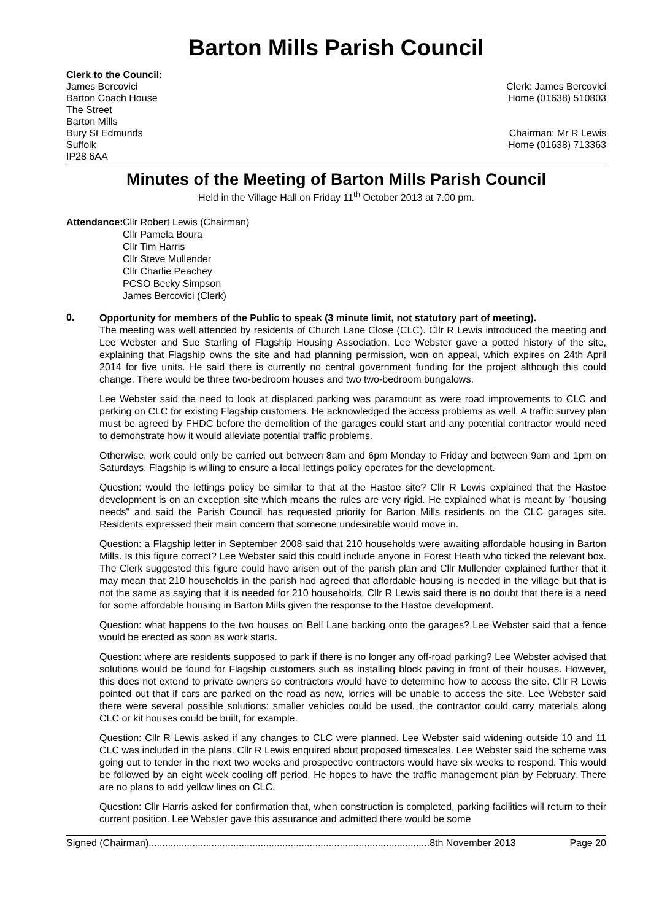Barton Mills Parish Council
Clerk to the Council:
James Bercovici
Barton Coach House
The Street
Barton Mills
Bury St Edmunds
Suffolk
IP28 6AA
Clerk: James Bercovici
Home (01638) 510803
Chairman: Mr R Lewis
Home (01638) 713363
Minutes of the Meeting of Barton Mills Parish Council
Held in the Village Hall on Friday 11<sup>th</sup> October 2013 at 7.00 pm.
Attendance:
Cllr Robert Lewis (Chairman)
Cllr Pamela Boura
Cllr Tim Harris
Cllr Steve Mullender
Cllr Charlie Peachey
PCSO Becky Simpson
James Bercovici (Clerk)
0.
Opportunity for members of the Public to speak (3 minute limit, not statutory part of meeting).
The meeting was well attended by residents of Church Lane Close (CLC). Cllr R Lewis introduced the meeting and Lee Webster and Sue Starling of Flagship Housing Association. Lee Webster gave a potted history of the site, explaining that Flagship owns the site and had planning permission, won on appeal, which expires on 24th April 2014 for five units. He said there is currently no central government funding for the project although this could change. There would be three two-bedroom houses and two two-bedroom bungalows.
Lee Webster said the need to look at displaced parking was paramount as were road improvements to CLC and parking on CLC for existing Flagship customers. He acknowledged the access problems as well. A traffic survey plan must be agreed by FHDC before the demolition of the garages could start and any potential contractor would need to demonstrate how it would alleviate potential traffic problems.
Otherwise, work could only be carried out between 8am and 6pm Monday to Friday and between 9am and 1pm on Saturdays. Flagship is willing to ensure a local lettings policy operates for the development.
Question: would the lettings policy be similar to that at the Hastoe site? Cllr R Lewis explained that the Hastoe development is on an exception site which means the rules are very rigid. He explained what is meant by "housing needs" and said the Parish Council has requested priority for Barton Mills residents on the CLC garages site. Residents expressed their main concern that someone undesirable would move in.
Question: a Flagship letter in September 2008 said that 210 households were awaiting affordable housing in Barton Mills. Is this figure correct? Lee Webster said this could include anyone in Forest Heath who ticked the relevant box. The Clerk suggested this figure could have arisen out of the parish plan and Cllr Mullender explained further that it may mean that 210 households in the parish had agreed that affordable housing is needed in the village but that is not the same as saying that it is needed for 210 households. Cllr R Lewis said there is no doubt that there is a need for some affordable housing in Barton Mills given the response to the Hastoe development.
Question: what happens to the two houses on Bell Lane backing onto the garages? Lee Webster said that a fence would be erected as soon as work starts.
Question: where are residents supposed to park if there is no longer any off-road parking? Lee Webster advised that solutions would be found for Flagship customers such as installing block paving in front of their houses. However, this does not extend to private owners so contractors would have to determine how to access the site. Cllr R Lewis pointed out that if cars are parked on the road as now, lorries will be unable to access the site. Lee Webster said there were several possible solutions: smaller vehicles could be used, the contractor could carry materials along CLC or kit houses could be built, for example.
Question: Cllr R Lewis asked if any changes to CLC were planned. Lee Webster said widening outside 10 and 11 CLC was included in the plans. Cllr R Lewis enquired about proposed timescales. Lee Webster said the scheme was going out to tender in the next two weeks and prospective contractors would have six weeks to respond. This would be followed by an eight week cooling off period. He hopes to have the traffic management plan by February. There are no plans to add yellow lines on CLC.
Question: Cllr Harris asked for confirmation that, when construction is completed, parking facilities will return to their current position. Lee Webster gave this assurance and admitted there would be some
Signed (Chairman).......................................................................................................8th November 2013 Page 20